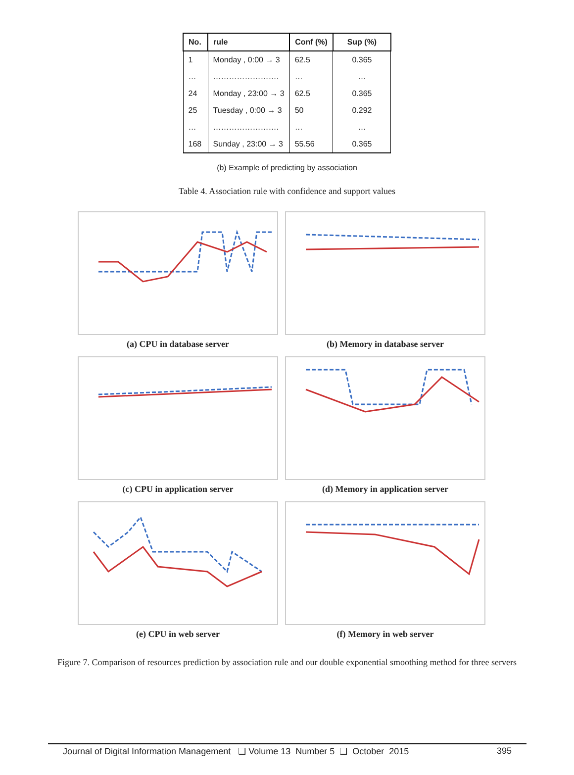| No. | rule | Conf (%) | Sup (%) |
| --- | --- | --- | --- |
| 1 | Monday , 0:00 → 3 | 62.5 | 0.365 |
| … | ……………………. | … | … |
| 24 | Monday , 23:00 → 3 | 62.5 | 0.365 |
| 25 | Tuesday , 0:00 → 3 | 50 | 0.292 |
| … | ……………………. | … | … |
| 168 | Sunday , 23:00 → 3 | 55.56 | 0.365 |
(b) Example of predicting by association
Table 4. Association rule with confidence and support values
(a) CPU in database server
(b) Memory in database server
(c) CPU in application server
(d) Memory in application server
(e) CPU in web server
(f) Memory in web server
Figure 7. Comparison of resources prediction by association rule and our double exponential smoothing method for three servers
Journal of Digital Information Management ❑ Volume 13 Number 5 ❑ October 2015 395